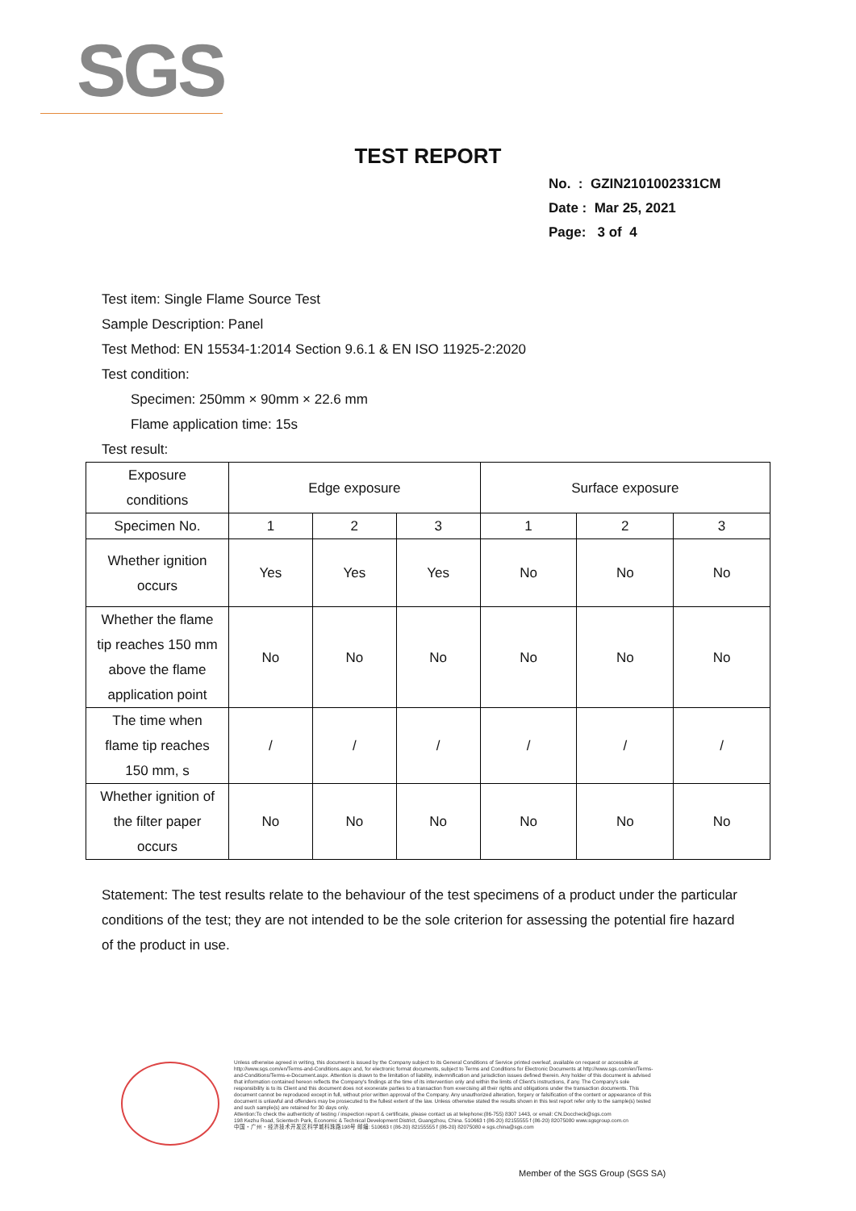SGS
TEST REPORT
No. : GZIN2101002331CM
Date : Mar 25, 2021
Page: 3 of 4
Test item: Single Flame Source Test
Sample Description: Panel
Test Method: EN 15534-1:2014 Section 9.6.1 & EN ISO 11925-2:2020
Test condition:
Specimen: 250mm × 90mm × 22.6 mm
Flame application time: 15s
Test result:
| Exposure conditions | Edge exposure | | | Surface exposure | | |
| Specimen No. | 1 | 2 | 3 | 1 | 2 | 3 |
| Whether ignition occurs | Yes | Yes | Yes | No | No | No |
| Whether the flame tip reaches 150 mm above the flame application point | No | No | No | No | No | No |
| The time when flame tip reaches 150 mm, s | / | / | / | / | / | / |
| Whether ignition of the filter paper occurs | No | No | No | No | No | No |
Statement: The test results relate to the behaviour of the test specimens of a product under the particular conditions of the test; they are not intended to be the sole criterion for assessing the potential fire hazard of the product in use.
Unless otherwise agreed in writing, this document is issued by the Company subject to its General Conditions of Service printed overleaf, available on request or accessible at http://www.sgs.com/en/Terms-and-Conditions.aspx and, for electronic format documents, subject to Terms and Conditions for Electronic Documents at http://www.sgs.com/en/Terms-and-Conditions/Terms-e-Document.aspx. Attention is drawn to the limitation of liability, indemnification and jurisdiction issues defined therein. Any holder of this document is advised that information contained hereon reflects the Company's findings at the time of its intervention only and within the limits of Client's instructions, if any. The Company's sole responsibility is to its Client and this document does not exonerate parties to a transaction from exercising all their rights and obligations under the transaction documents. This document cannot be reproduced except in full, without prior written approval of the Company. Any unauthorized alteration, forgery or falsification of the content or appearance of this document is unlawful and offenders may be prosecuted to the fullest extent of the law. Unless otherwise stated the results shown in this test report refer only to the sample(s) tested and such sample(s) are retained for 30 days only.
Attention:To check the authenticity of testing / inspection report & certificate, please contact us at telephone:(86-755) 8307 1443, or email: CN.Doccheck@sgs.com
198 Kezhu Road, Scientech Park, Economic & Technical Development District, Guangzhou, China. 510663 t (86-20) 82155555 f (86-20) 82075080 www.sgsgroup.com.cn
中国・广州・经济技术开发区科学城科珠路198号 邮编: 510663 t (86-20) 82155555 f (86-20) 82075080 e sgs.china@sgs.com
Member of the SGS Group (SGS SA)